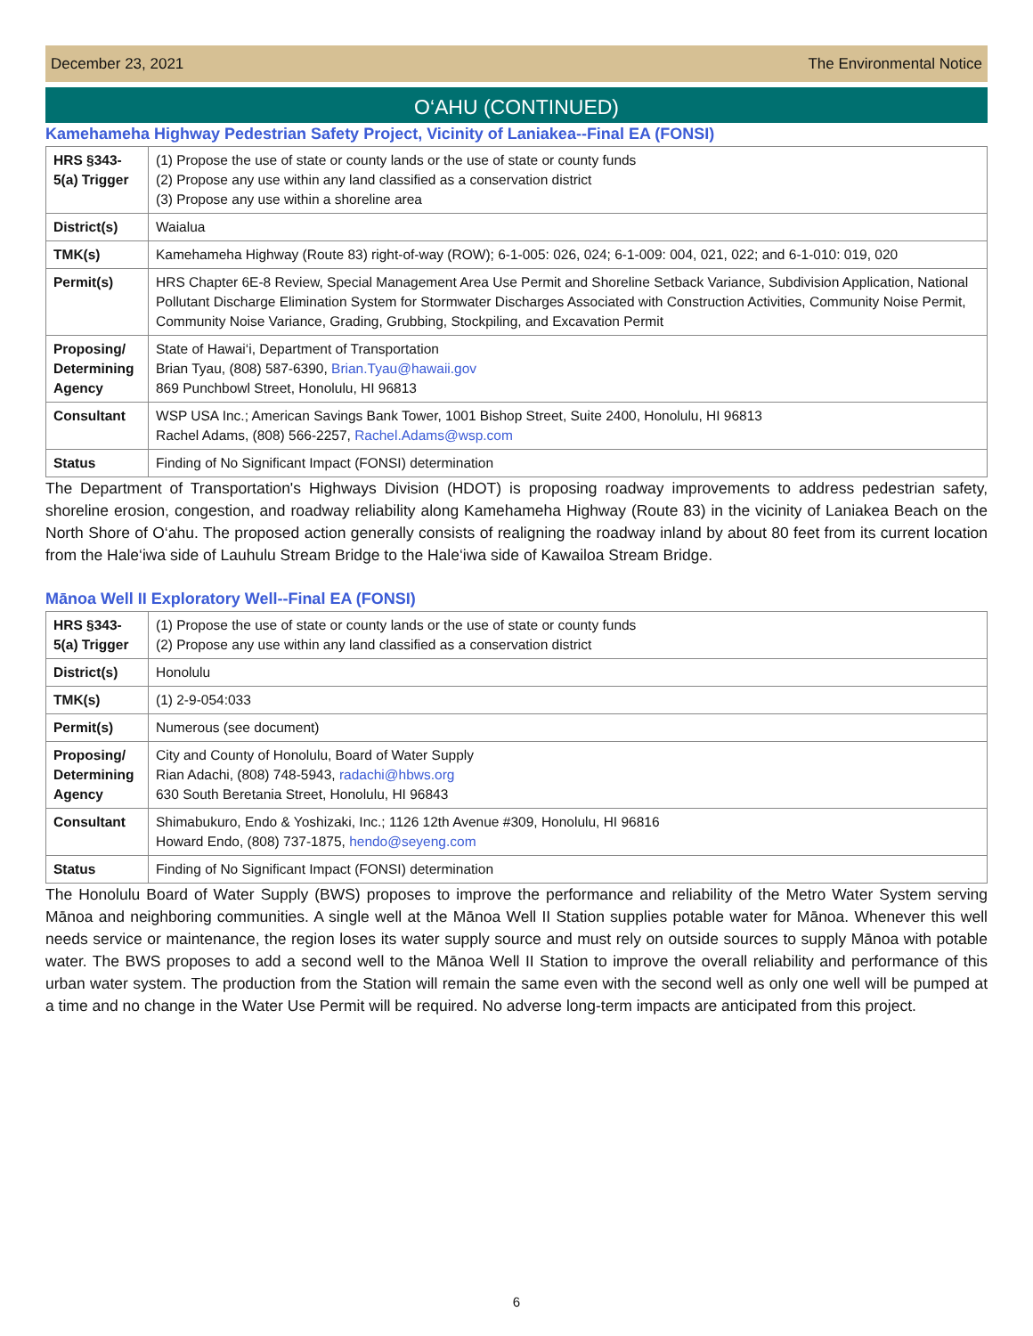December 23, 2021 The Environmental Notice
O‘AHU (CONTINUED)
Kamehameha Highway Pedestrian Safety Project, Vicinity of Laniakea--Final EA (FONSI)
| HRS §343-5(a) Trigger | (1) Propose the use of state or county lands or the use of state or county funds (2) Propose any use within any land classified as a conservation district (3) Propose any use within a shoreline area |
| District(s) | Waialua |
| TMK(s) | Kamehameha Highway (Route 83) right-of-way (ROW); 6-1-005: 026, 024; 6-1-009: 004, 021, 022; and 6-1-010: 019, 020 |
| Permit(s) | HRS Chapter 6E-8 Review, Special Management Area Use Permit and Shoreline Setback Variance, Subdivision Application, National Pollutant Discharge Elimination System for Stormwater Discharges Associated with Construction Activities, Community Noise Permit, Community Noise Variance, Grading, Grubbing, Stockpiling, and Excavation Permit |
| Proposing/ Determining Agency | State of Hawai‘i, Department of Transportation Brian Tyau, (808) 587-6390, Brian.Tyau@hawaii.gov 869 Punchbowl Street, Honolulu, HI 96813 |
| Consultant | WSP USA Inc.; American Savings Bank Tower, 1001 Bishop Street, Suite 2400, Honolulu, HI 96813 Rachel Adams, (808) 566-2257, Rachel.Adams@wsp.com |
| Status | Finding of No Significant Impact (FONSI) determination |
The Department of Transportation's Highways Division (HDOT) is proposing roadway improvements to address pedestrian safety, shoreline erosion, congestion, and roadway reliability along Kamehameha Highway (Route 83) in the vicinity of Laniakea Beach on the North Shore of O‘ahu. The proposed action generally consists of realigning the roadway inland by about 80 feet from its current location from the Hale‘iwa side of Lauhulu Stream Bridge to the Hale‘iwa side of Kawailoa Stream Bridge.
Mānoa Well II Exploratory Well--Final EA (FONSI)
| HRS §343-5(a) Trigger | (1) Propose the use of state or county lands or the use of state or county funds (2) Propose any use within any land classified as a conservation district |
| District(s) | Honolulu |
| TMK(s) | (1) 2-9-054:033 |
| Permit(s) | Numerous (see document) |
| Proposing/ Determining Agency | City and County of Honolulu, Board of Water Supply Rian Adachi, (808) 748-5943, radachi@hbws.org 630 South Beretania Street, Honolulu, HI 96843 |
| Consultant | Shimabukuro, Endo & Yoshizaki, Inc.; 1126 12th Avenue #309, Honolulu, HI 96816 Howard Endo, (808) 737-1875, hendo@seyeng.com |
| Status | Finding of No Significant Impact (FONSI) determination |
The Honolulu Board of Water Supply (BWS) proposes to improve the performance and reliability of the Metro Water System serving Mānoa and neighboring communities. A single well at the Mānoa Well II Station supplies potable water for Mānoa. Whenever this well needs service or maintenance, the region loses its water supply source and must rely on outside sources to supply Mānoa with potable water. The BWS proposes to add a second well to the Mānoa Well II Station to improve the overall reliability and performance of this urban water system. The production from the Station will remain the same even with the second well as only one well will be pumped at a time and no change in the Water Use Permit will be required. No adverse long-term impacts are anticipated from this project.
6